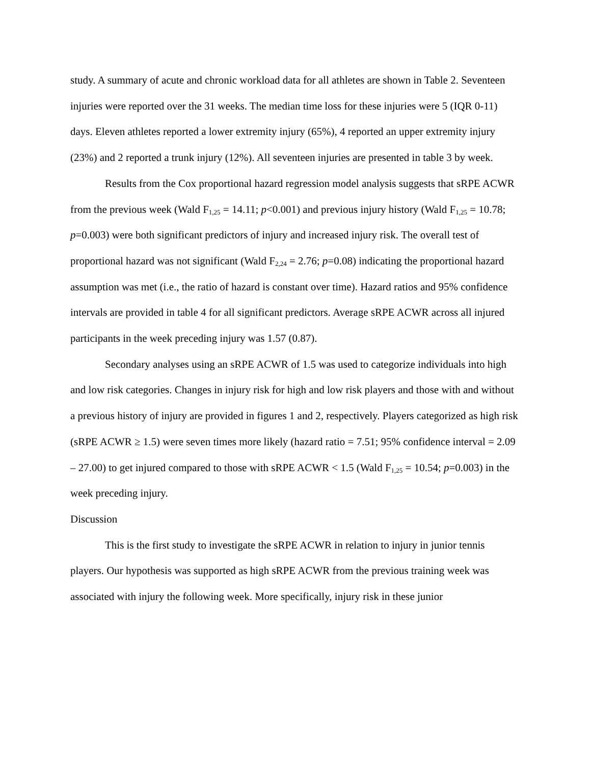study. A summary of acute and chronic workload data for all athletes are shown in Table 2. Seventeen injuries were reported over the 31 weeks. The median time loss for these injuries were 5 (IQR 0-11) days. Eleven athletes reported a lower extremity injury (65%), 4 reported an upper extremity injury (23%) and 2 reported a trunk injury (12%). All seventeen injuries are presented in table 3 by week.
Results from the Cox proportional hazard regression model analysis suggests that sRPE ACWR from the previous week (Wald F<sub>1,25</sub> = 14.11; p<0.001) and previous injury history (Wald F<sub>1,25</sub> = 10.78; p=0.003) were both significant predictors of injury and increased injury risk. The overall test of proportional hazard was not significant (Wald F<sub>2,24</sub> = 2.76; p=0.08) indicating the proportional hazard assumption was met (i.e., the ratio of hazard is constant over time). Hazard ratios and 95% confidence intervals are provided in table 4 for all significant predictors. Average sRPE ACWR across all injured participants in the week preceding injury was 1.57 (0.87).
Secondary analyses using an sRPE ACWR of 1.5 was used to categorize individuals into high and low risk categories. Changes in injury risk for high and low risk players and those with and without a previous history of injury are provided in figures 1 and 2, respectively. Players categorized as high risk (sRPE ACWR ≥ 1.5) were seven times more likely (hazard ratio = 7.51; 95% confidence interval = 2.09 – 27.00) to get injured compared to those with sRPE ACWR < 1.5 (Wald F<sub>1,25</sub> = 10.54; p=0.003) in the week preceding injury.
Discussion
This is the first study to investigate the sRPE ACWR in relation to injury in junior tennis players. Our hypothesis was supported as high sRPE ACWR from the previous training week was associated with injury the following week. More specifically, injury risk in these junior